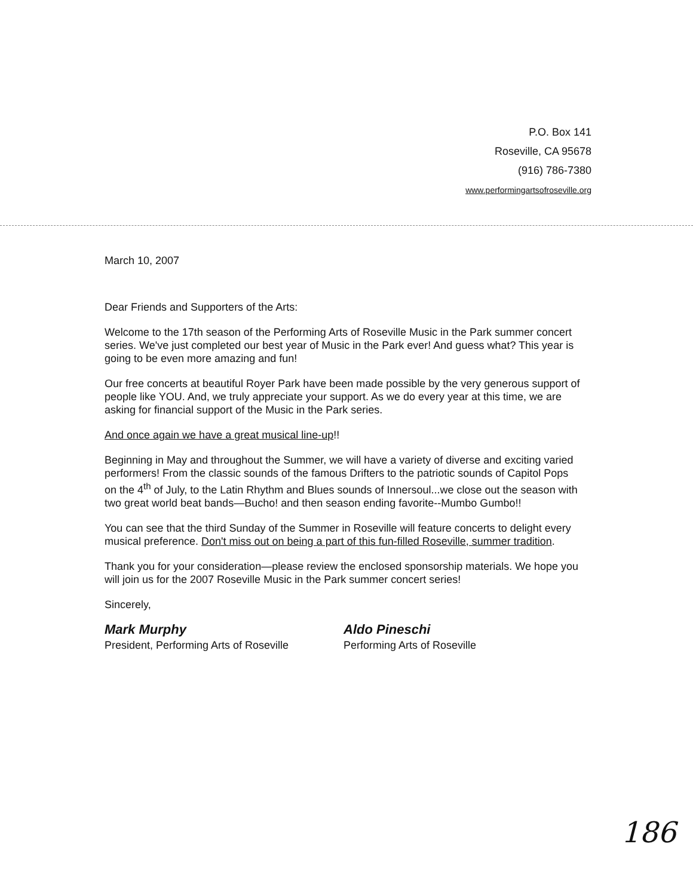P.O. Box 141
Roseville, CA 95678
(916) 786-7380
www.performingartsofroseville.org
March 10, 2007
Dear Friends and Supporters of the Arts:
Welcome to the 17th season of the Performing Arts of Roseville Music in the Park summer concert series. We've just completed our best year of Music in the Park ever! And guess what? This year is going to be even more amazing and fun!
Our free concerts at beautiful Royer Park have been made possible by the very generous support of people like YOU. And, we truly appreciate your support. As we do every year at this time, we are asking for financial support of the Music in the Park series.
And once again we have a great musical line-up!!
Beginning in May and throughout the Summer, we will have a variety of diverse and exciting varied performers! From the classic sounds of the famous Drifters to the patriotic sounds of Capitol Pops on the 4<sup>th</sup> of July, to the Latin Rhythm and Blues sounds of Innersoul...we close out the season with two great world beat bands—Bucho! and then season ending favorite--Mumbo Gumbo!!
You can see that the third Sunday of the Summer in Roseville will feature concerts to delight every musical preference. Don't miss out on being a part of this fun-filled Roseville, summer tradition.
Thank you for your consideration—please review the enclosed sponsorship materials. We hope you will join us for the 2007 Roseville Music in the Park summer concert series!
Sincerely,
Mark Murphy
President, Performing Arts of Roseville
Aldo Pineschi
Performing Arts of Roseville
186